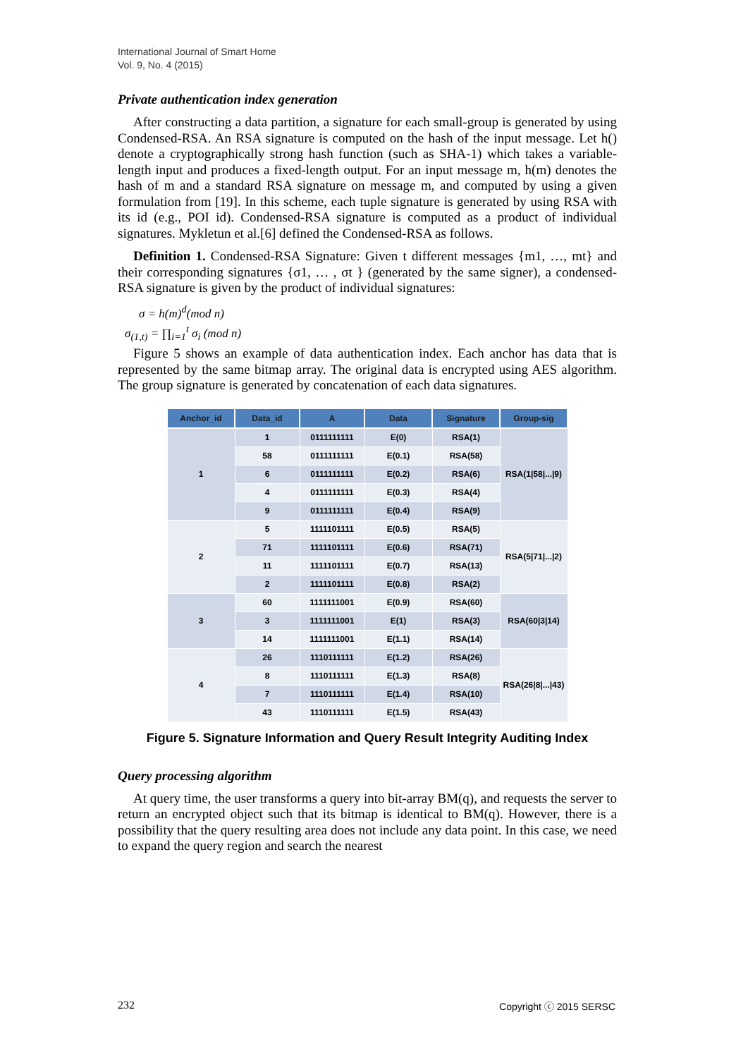International Journal of Smart Home
Vol. 9, No. 4 (2015)
Private authentication index generation
After constructing a data partition, a signature for each small-group is generated by using Condensed-RSA. An RSA signature is computed on the hash of the input message. Let h() denote a cryptographically strong hash function (such as SHA-1) which takes a variable-length input and produces a fixed-length output. For an input message m, h(m) denotes the hash of m and a standard RSA signature on message m, and computed by using a given formulation from [19]. In this scheme, each tuple signature is generated by using RSA with its id (e.g., POI id). Condensed-RSA signature is computed as a product of individual signatures. Mykletun et al.[6] defined the Condensed-RSA as follows.
Definition 1. Condensed-RSA Signature: Given t different messages {m1, …, mt} and their corresponding signatures {σ1, … , σt } (generated by the same signer), a condensed-RSA signature is given by the product of individual signatures:
σ = h(m)<sup>d</sup>(mod n)
σ<sub>(1,t)</sub> = ∏<sub>i=1</sub><sup>t</sup> σ<sub>i</sub> (mod n)
Figure 5 shows an example of data authentication index. Each anchor has data that is represented by the same bitmap array. The original data is encrypted using AES algorithm. The group signature is generated by concatenation of each data signatures.
| Anchor_id | Data_id | A | Data | Signature | Group-sig |
| --- | --- | --- | --- | --- | --- |
| 1 | 1 | 0111111111 | E(0) | RSA(1) | RSA(1/58/.../9) |
| | 58 | 0111111111 | E(0.1) | RSA(58) | |
| | 6 | 0111111111 | E(0.2) | RSA(6) | |
| | 4 | 0111111111 | E(0.3) | RSA(4) | |
| | 9 | 0111111111 | E(0.4) | RSA(9) | |
| 2 | 5 | 1111101111 | E(0.5) | RSA(5) | RSA(5/71/.../2) |
| | 71 | 1111101111 | E(0.6) | RSA(71) | |
| | 11 | 1111101111 | E(0.7) | RSA(13) | |
| | 2 | 1111101111 | E(0.8) | RSA(2) | |
| 3 | 60 | 1111111001 | E(0.9) | RSA(60) | RSA(60/3/14) |
| | 3 | 1111111001 | E(1) | RSA(3) | |
| | 14 | 1111111001 | E(1.1) | RSA(14) | |
| 4 | 26 | 1110111111 | E(1.2) | RSA(26) | RSA(26/8/.../43) |
| | 8 | 1110111111 | E(1.3) | RSA(8) | |
| | 7 | 1110111111 | E(1.4) | RSA(10) | |
| | 43 | 1110111111 | E(1.5) | RSA(43) | |
Figure 5. Signature Information and Query Result Integrity Auditing Index
Query processing algorithm
At query time, the user transforms a query into bit-array BM(q), and requests the server to return an encrypted object such that its bitmap is identical to BM(q). However, there is a possibility that the query resulting area does not include any data point. In this case, we need to expand the query region and search the nearest
232 Copyright ⓒ 2015 SERSC